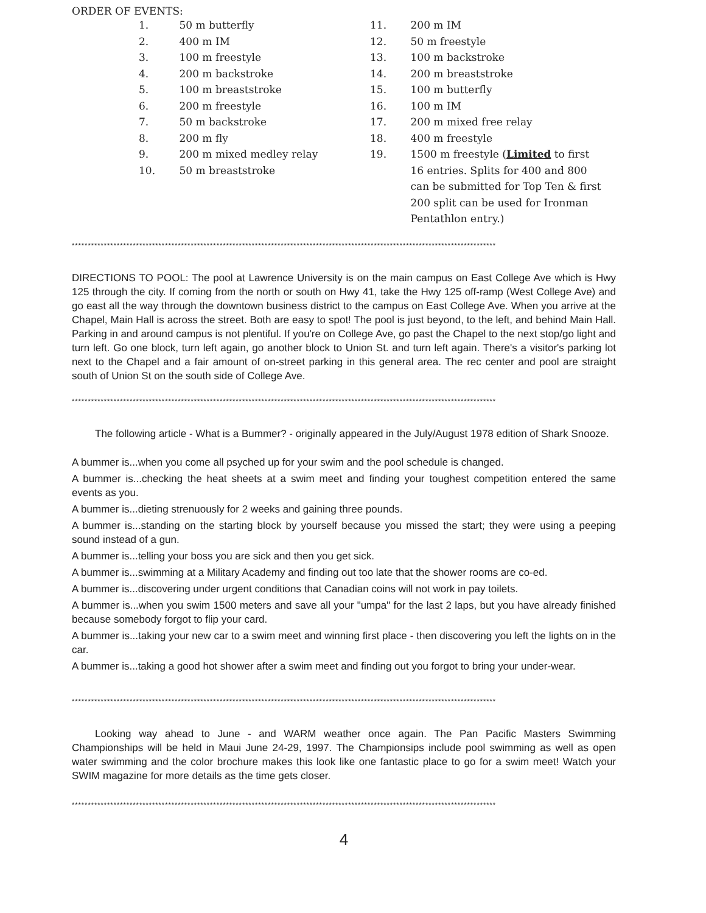ORDER OF EVENTS:
1. 50 m butterfly
2. 400 m IM
3. 100 m freestyle
4. 200 m backstroke
5. 100 m breaststroke
6. 200 m freestyle
7. 50 m backstroke
8. 200 m fly
9. 200 m mixed medley relay
10. 50 m breaststroke
11. 200 m IM
12. 50 m freestyle
13. 100 m backstroke
14. 200 m breaststroke
15. 100 m butterfly
16. 100 m IM
17. 200 m mixed free relay
18. 400 m freestyle
19. 1500 m freestyle (Limited to first 16 entries. Splits for 400 and 800 can be submitted for Top Ten & first 200 split can be used for Ironman Pentathlon entry.)
************************************************************************************************************************************
DIRECTIONS TO POOL: The pool at Lawrence University is on the main campus on East College Ave which is Hwy 125 through the city. If coming from the north or south on Hwy 41, take the Hwy 125 off-ramp (West College Ave) and go east all the way through the downtown business district to the campus on East College Ave. When you arrive at the Chapel, Main Hall is across the street. Both are easy to spot! The pool is just beyond, to the left, and behind Main Hall. Parking in and around campus is not plentiful. If you're on College Ave, go past the Chapel to the next stop/go light and turn left. Go one block, turn left again, go another block to Union St. and turn left again. There's a visitor's parking lot next to the Chapel and a fair amount of on-street parking in this general area. The rec center and pool are straight south of Union St on the south side of College Ave.
************************************************************************************************************************************
The following article - What is a Bummer? - originally appeared in the July/August 1978 edition of Shark Snooze.
A bummer is...when you come all psyched up for your swim and the pool schedule is changed.
A bummer is...checking the heat sheets at a swim meet and finding your toughest competition entered the same events as you.
A bummer is...dieting strenuously for 2 weeks and gaining three pounds.
A bummer is...standing on the starting block by yourself because you missed the start; they were using a peeping sound instead of a gun.
A bummer is...telling your boss you are sick and then you get sick.
A bummer is...swimming at a Military Academy and finding out too late that the shower rooms are co-ed.
A bummer is...discovering under urgent conditions that Canadian coins will not work in pay toilets.
A bummer is...when you swim 1500 meters and save all your "umpa" for the last 2 laps, but you have already finished because somebody forgot to flip your card.
A bummer is...taking your new car to a swim meet and winning first place - then discovering you left the lights on in the car.
A bummer is...taking a good hot shower after a swim meet and finding out you forgot to bring your under-wear.
************************************************************************************************************************************
Looking way ahead to June - and WARM weather once again. The Pan Pacific Masters Swimming Championships will be held in Maui June 24-29, 1997. The Championsips include pool swimming as well as open water swimming and the color brochure makes this look like one fantastic place to go for a swim meet! Watch your SWIM magazine for more details as the time gets closer.
************************************************************************************************************************************
4